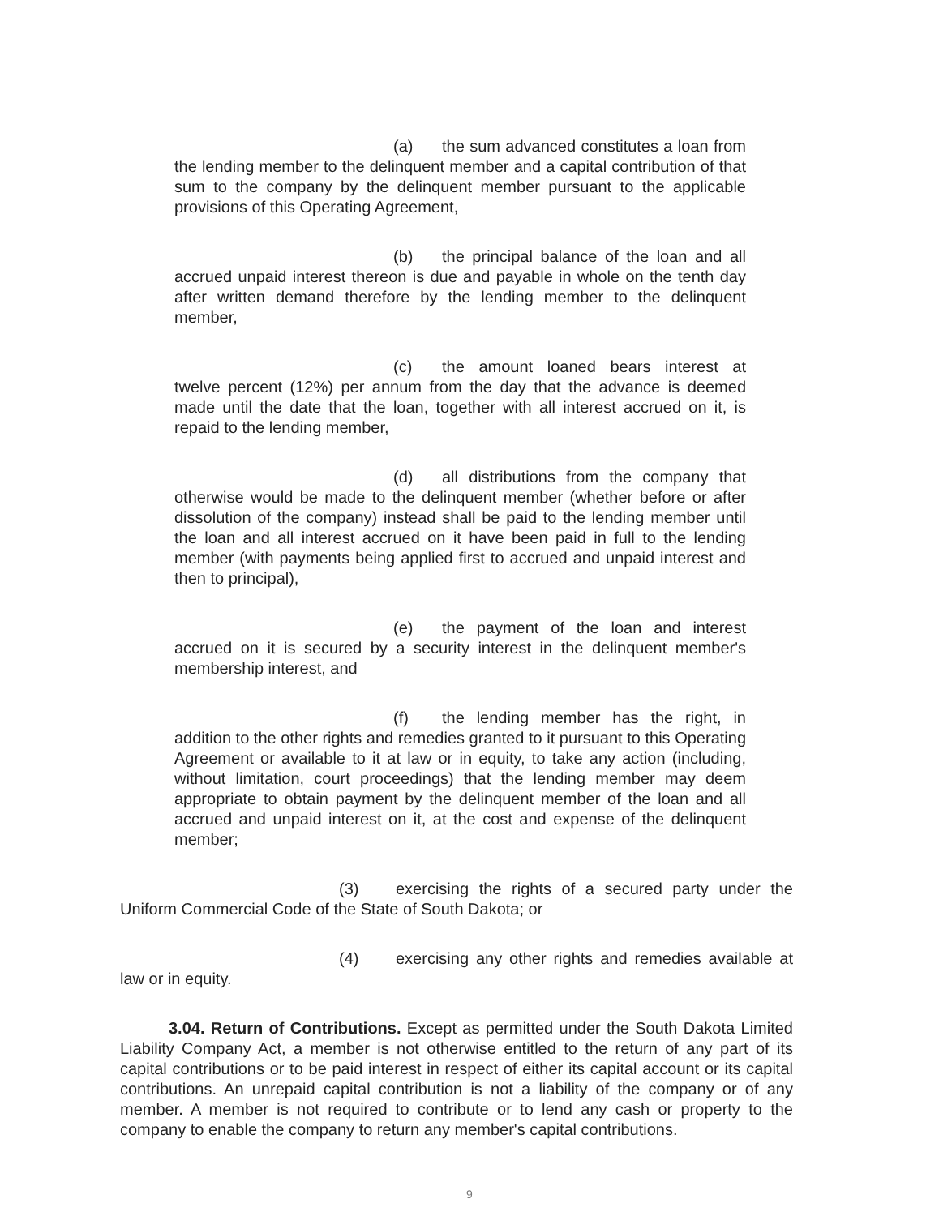(a) the sum advanced constitutes a loan from the lending member to the delinquent member and a capital contribution of that sum to the company by the delinquent member pursuant to the applicable provisions of this Operating Agreement,
(b) the principal balance of the loan and all accrued unpaid interest thereon is due and payable in whole on the tenth day after written demand therefore by the lending member to the delinquent member,
(c) the amount loaned bears interest at twelve percent (12%) per annum from the day that the advance is deemed made until the date that the loan, together with all interest accrued on it, is repaid to the lending member,
(d) all distributions from the company that otherwise would be made to the delinquent member (whether before or after dissolution of the company) instead shall be paid to the lending member until the loan and all interest accrued on it have been paid in full to the lending member (with payments being applied first to accrued and unpaid interest and then to principal),
(e) the payment of the loan and interest accrued on it is secured by a security interest in the delinquent member's membership interest, and
(f) the lending member has the right, in addition to the other rights and remedies granted to it pursuant to this Operating Agreement or available to it at law or in equity, to take any action (including, without limitation, court proceedings) that the lending member may deem appropriate to obtain payment by the delinquent member of the loan and all accrued and unpaid interest on it, at the cost and expense of the delinquent member;
(3) exercising the rights of a secured party under the Uniform Commercial Code of the State of South Dakota; or
(4) exercising any other rights and remedies available at law or in equity.
3.04. Return of Contributions. Except as permitted under the South Dakota Limited Liability Company Act, a member is not otherwise entitled to the return of any part of its capital contributions or to be paid interest in respect of either its capital account or its capital contributions. An unrepaid capital contribution is not a liability of the company or of any member. A member is not required to contribute or to lend any cash or property to the company to enable the company to return any member's capital contributions.
9